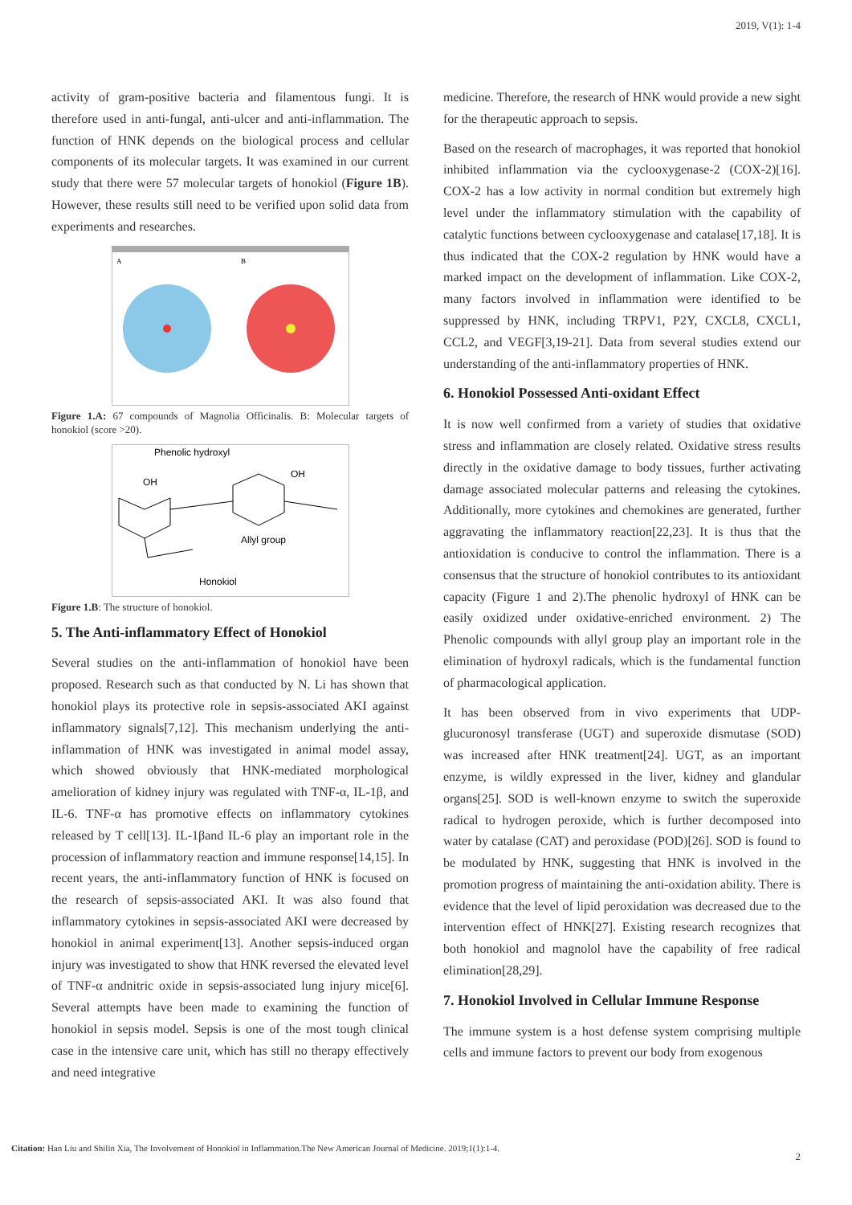2019, V(1): 1-4
activity of gram-positive bacteria and filamentous fungi. It is therefore used in anti-fungal, anti-ulcer and anti-inflammation. The function of HNK depends on the biological process and cellular components of its molecular targets. It was examined in our current study that there were 57 molecular targets of honokiol (Figure 1B). However, these results still need to be verified upon solid data from experiments and researches.
A
B
Figure 1.A: 67 compounds of Magnolia Officinalis. B: Molecular targets of honokiol (score >20).
Phenolic hydroxyl
OH
OH
Allyl group
Honokiol
Figure 1.B: The structure of honokiol.
5. The Anti-inflammatory Effect of Honokiol
Several studies on the anti-inflammation of honokiol have been proposed. Research such as that conducted by N. Li has shown that honokiol plays its protective role in sepsis-associated AKI against inflammatory signals[7,12]. This mechanism underlying the anti-inflammation of HNK was investigated in animal model assay, which showed obviously that HNK-mediated morphological amelioration of kidney injury was regulated with TNF-α, IL-1β, and IL-6. TNF-α has promotive effects on inflammatory cytokines released by T cell[13]. IL-1βand IL-6 play an important role in the procession of inflammatory reaction and immune response[14,15]. In recent years, the anti-inflammatory function of HNK is focused on the research of sepsis-associated AKI. It was also found that inflammatory cytokines in sepsis-associated AKI were decreased by honokiol in animal experiment[13]. Another sepsis-induced organ injury was investigated to show that HNK reversed the elevated level of TNF-α andnitric oxide in sepsis-associated lung injury mice[6]. Several attempts have been made to examining the function of honokiol in sepsis model. Sepsis is one of the most tough clinical case in the intensive care unit, which has still no therapy effectively and need integrative
medicine. Therefore, the research of HNK would provide a new sight for the therapeutic approach to sepsis.
Based on the research of macrophages, it was reported that honokiol inhibited inflammation via the cyclooxygenase-2 (COX-2)[16]. COX-2 has a low activity in normal condition but extremely high level under the inflammatory stimulation with the capability of catalytic functions between cyclooxygenase and catalase[17,18]. It is thus indicated that the COX-2 regulation by HNK would have a marked impact on the development of inflammation. Like COX-2, many factors involved in inflammation were identified to be suppressed by HNK, including TRPV1, P2Y, CXCL8, CXCL1, CCL2, and VEGF[3,19-21]. Data from several studies extend our understanding of the anti-inflammatory properties of HNK.
6. Honokiol Possessed Anti-oxidant Effect
It is now well confirmed from a variety of studies that oxidative stress and inflammation are closely related. Oxidative stress results directly in the oxidative damage to body tissues, further activating damage associated molecular patterns and releasing the cytokines. Additionally, more cytokines and chemokines are generated, further aggravating the inflammatory reaction[22,23]. It is thus that the antioxidation is conducive to control the inflammation. There is a consensus that the structure of honokiol contributes to its antioxidant capacity (Figure 1 and 2).The phenolic hydroxyl of HNK can be easily oxidized under oxidative-enriched environment. 2) The Phenolic compounds with allyl group play an important role in the elimination of hydroxyl radicals, which is the fundamental function of pharmacological application.
It has been observed from in vivo experiments that UDP-glucuronosyl transferase (UGT) and superoxide dismutase (SOD) was increased after HNK treatment[24]. UGT, as an important enzyme, is wildly expressed in the liver, kidney and glandular organs[25]. SOD is well-known enzyme to switch the superoxide radical to hydrogen peroxide, which is further decomposed into water by catalase (CAT) and peroxidase (POD)[26]. SOD is found to be modulated by HNK, suggesting that HNK is involved in the promotion progress of maintaining the anti-oxidation ability. There is evidence that the level of lipid peroxidation was decreased due to the intervention effect of HNK[27]. Existing research recognizes that both honokiol and magnolol have the capability of free radical elimination[28,29].
7. Honokiol Involved in Cellular Immune Response
The immune system is a host defense system comprising multiple cells and immune factors to prevent our body from exogenous
Citation: Han Liu and Shilin Xia, The Involvement of Honokiol in Inflammation.The New American Journal of Medicine. 2019;1(1):1-4.
2